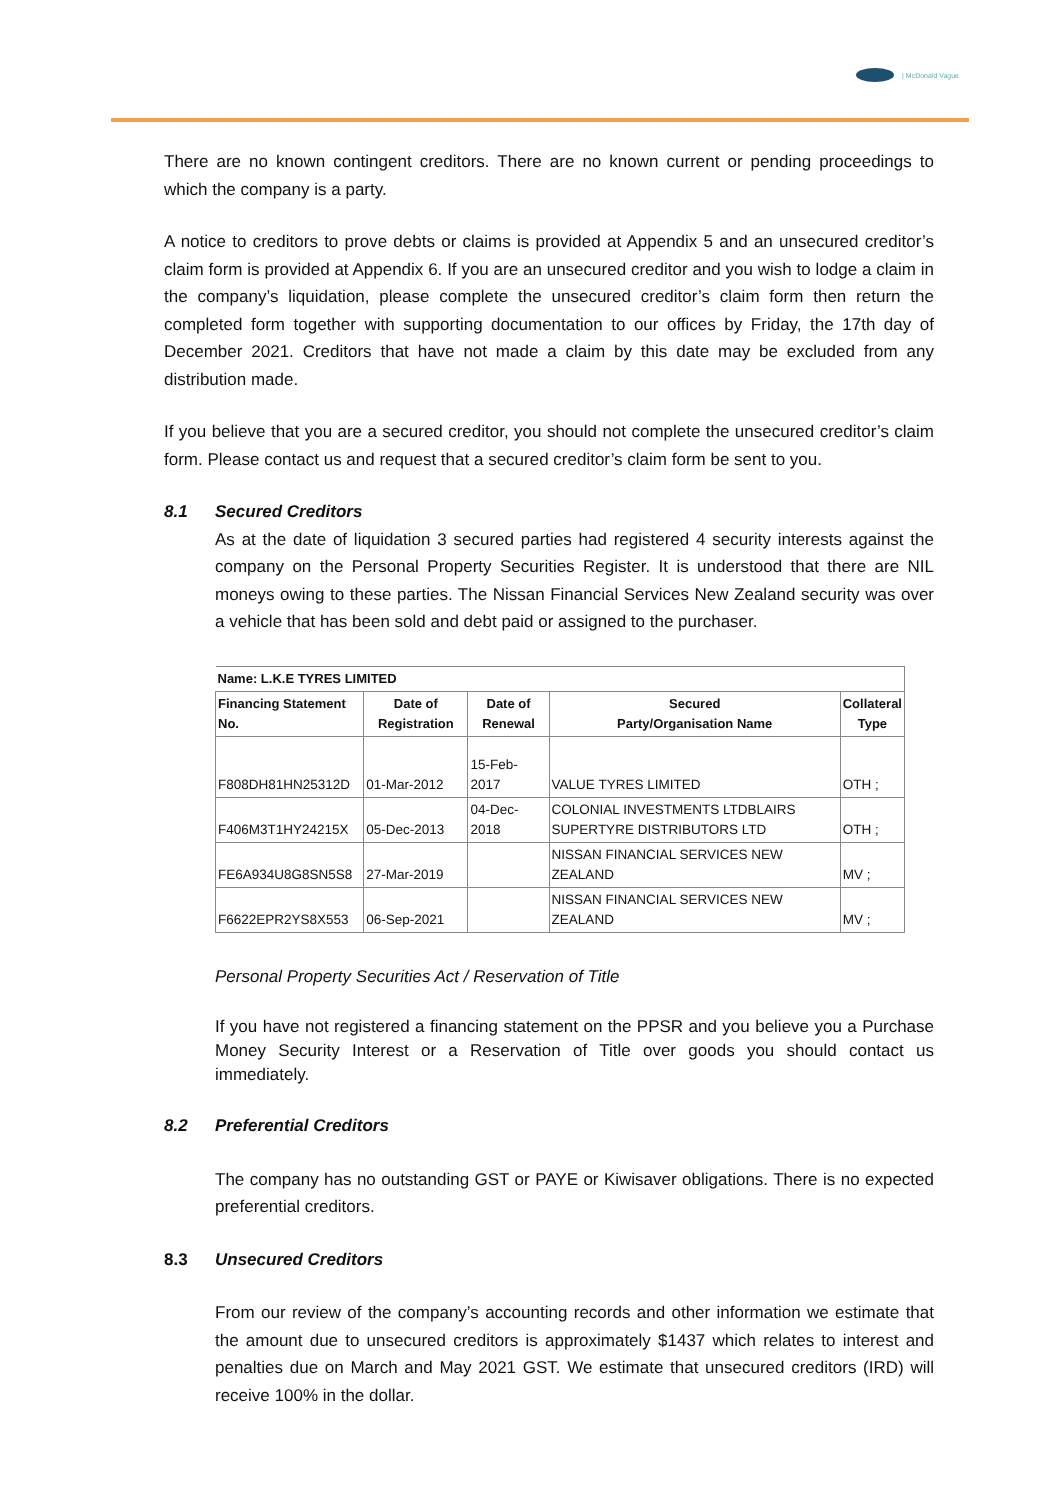| McDonald Vague
There are no known contingent creditors. There are no known current or pending proceedings to which the company is a party.
A notice to creditors to prove debts or claims is provided at Appendix 5 and an unsecured creditor’s claim form is provided at Appendix 6. If you are an unsecured creditor and you wish to lodge a claim in the company’s liquidation, please complete the unsecured creditor’s claim form then return the completed form together with supporting documentation to our offices by Friday, the 17th day of December 2021. Creditors that have not made a claim by this date may be excluded from any distribution made.
If you believe that you are a secured creditor, you should not complete the unsecured creditor’s claim form. Please contact us and request that a secured creditor’s claim form be sent to you.
8.1 Secured Creditors
As at the date of liquidation 3 secured parties had registered 4 security interests against the company on the Personal Property Securities Register. It is understood that there are NIL moneys owing to these parties. The Nissan Financial Services New Zealand security was over a vehicle that has been sold and debt paid or assigned to the purchaser.
| Name: L.K.E TYRES LIMITED | | | | |
| --- | --- | --- | --- | --- |
| Financing Statement No. | Date of Registration | Date of Renewal | Secured Party/Organisation Name | Collateral Type |
| F808DH81HN25312D | 01-Mar-2012 | 15-Feb-2017 | VALUE TYRES LIMITED | OTH ; |
| F406M3T1HY24215X | 05-Dec-2013 | 04-Dec-2018 | COLONIAL INVESTMENTS LTDBLAIRS SUPERTYRE DISTRIBUTORS LTD | OTH ; |
| FE6A934U8G8SN5S8 | 27-Mar-2019 | | NISSAN FINANCIAL SERVICES NEW ZEALAND | MV ; |
| F6622EPR2YS8X553 | 06-Sep-2021 | | NISSAN FINANCIAL SERVICES NEW ZEALAND | MV ; |
Personal Property Securities Act / Reservation of Title
If you have not registered a financing statement on the PPSR and you believe you a Purchase Money Security Interest or a Reservation of Title over goods you should contact us immediately.
8.2 Preferential Creditors
The company has no outstanding GST or PAYE or Kiwisaver obligations. There is no expected preferential creditors.
8.3 Unsecured Creditors
From our review of the company’s accounting records and other information we estimate that the amount due to unsecured creditors is approximately $1437 which relates to interest and penalties due on March and May 2021 GST. We estimate that unsecured creditors (IRD) will receive 100% in the dollar.